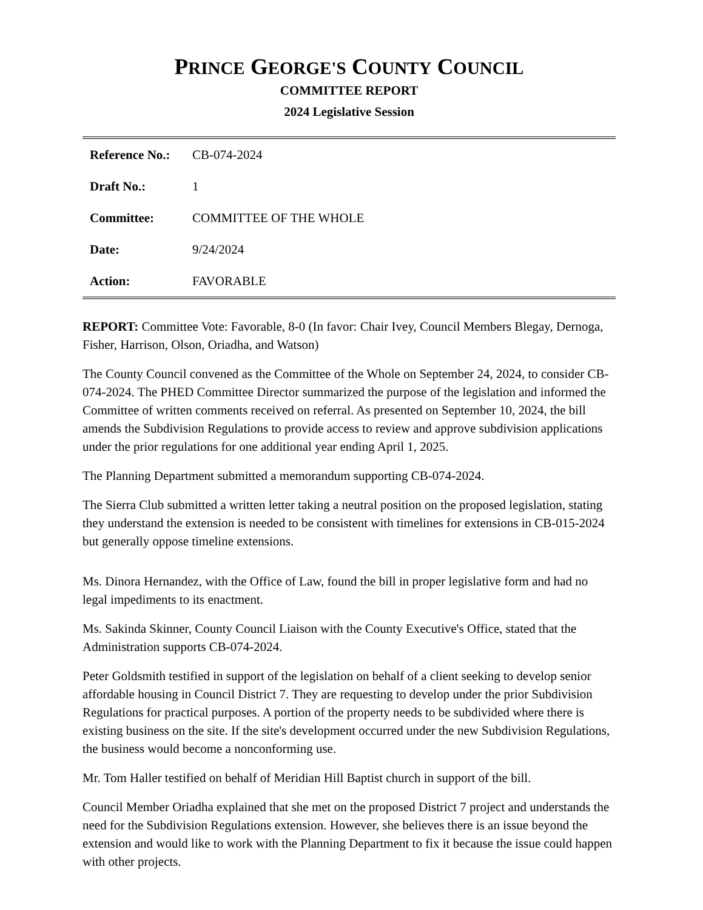PRINCE GEORGE'S COUNTY COUNCIL
COMMITTEE REPORT
2024 Legislative Session
| Reference No.: | CB-074-2024 |
| Draft No.: | 1 |
| Committee: | COMMITTEE OF THE WHOLE |
| Date: | 9/24/2024 |
| Action: | FAVORABLE |
REPORT: Committee Vote: Favorable, 8-0 (In favor: Chair Ivey, Council Members Blegay, Dernoga, Fisher, Harrison, Olson, Oriadha, and Watson)
The County Council convened as the Committee of the Whole on September 24, 2024, to consider CB-074-2024. The PHED Committee Director summarized the purpose of the legislation and informed the Committee of written comments received on referral. As presented on September 10, 2024, the bill amends the Subdivision Regulations to provide access to review and approve subdivision applications under the prior regulations for one additional year ending April 1, 2025.
The Planning Department submitted a memorandum supporting CB-074-2024.
The Sierra Club submitted a written letter taking a neutral position on the proposed legislation, stating they understand the extension is needed to be consistent with timelines for extensions in CB-015-2024 but generally oppose timeline extensions.
Ms. Dinora Hernandez, with the Office of Law, found the bill in proper legislative form and had no legal impediments to its enactment.
Ms. Sakinda Skinner, County Council Liaison with the County Executive's Office, stated that the Administration supports CB-074-2024.
Peter Goldsmith testified in support of the legislation on behalf of a client seeking to develop senior affordable housing in Council District 7. They are requesting to develop under the prior Subdivision Regulations for practical purposes. A portion of the property needs to be subdivided where there is existing business on the site. If the site's development occurred under the new Subdivision Regulations, the business would become a nonconforming use.
Mr. Tom Haller testified on behalf of Meridian Hill Baptist church in support of the bill.
Council Member Oriadha explained that she met on the proposed District 7 project and understands the need for the Subdivision Regulations extension. However, she believes there is an issue beyond the extension and would like to work with the Planning Department to fix it because the issue could happen with other projects.